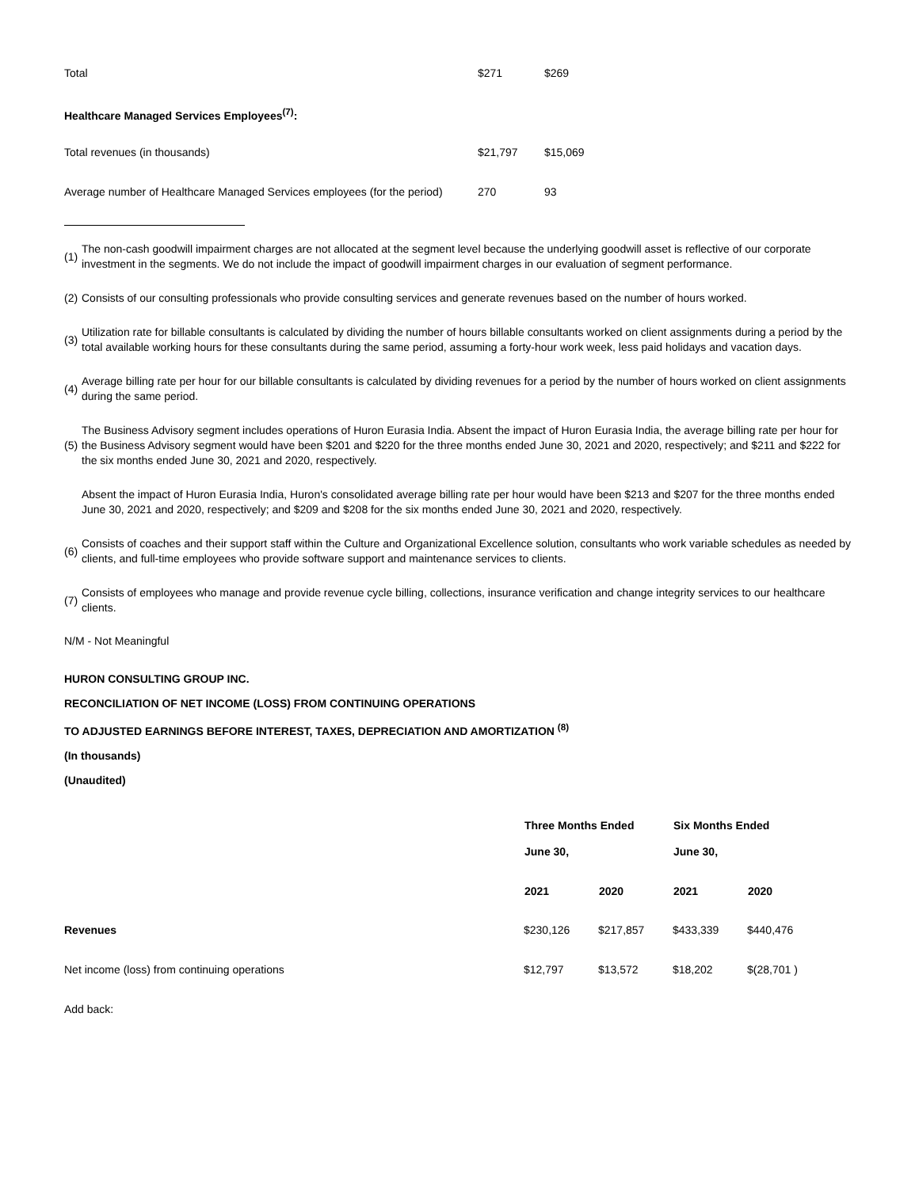| Total | $271 | $269 |
| Healthcare Managed Services Employees<sup>(7)</sup>: | | |
| Total revenues (in thousands) | $21,797 | $15,069 |
| Average number of Healthcare Managed Services employees (for the period) | 270 | 93 |
(1) The non-cash goodwill impairment charges are not allocated at the segment level because the underlying goodwill asset is reflective of our corporate investment in the segments. We do not include the impact of goodwill impairment charges in our evaluation of segment performance.
(2) Consists of our consulting professionals who provide consulting services and generate revenues based on the number of hours worked.
(3) Utilization rate for billable consultants is calculated by dividing the number of hours billable consultants worked on client assignments during a period by the total available working hours for these consultants during the same period, assuming a forty-hour work week, less paid holidays and vacation days.
(4) Average billing rate per hour for our billable consultants is calculated by dividing revenues for a period by the number of hours worked on client assignments during the same period.
(5) The Business Advisory segment includes operations of Huron Eurasia India. Absent the impact of Huron Eurasia India, the average billing rate per hour for the Business Advisory segment would have been $201 and $220 for the three months ended June 30, 2021 and 2020, respectively; and $211 and $222 for the six months ended June 30, 2021 and 2020, respectively.
Absent the impact of Huron Eurasia India, Huron's consolidated average billing rate per hour would have been $213 and $207 for the three months ended June 30, 2021 and 2020, respectively; and $209 and $208 for the six months ended June 30, 2021 and 2020, respectively.
(6) Consists of coaches and their support staff within the Culture and Organizational Excellence solution, consultants who work variable schedules as needed by clients, and full-time employees who provide software support and maintenance services to clients.
(7) Consists of employees who manage and provide revenue cycle billing, collections, insurance verification and change integrity services to our healthcare clients.
N/M - Not Meaningful
HURON CONSULTING GROUP INC.
RECONCILIATION OF NET INCOME (LOSS) FROM CONTINUING OPERATIONS
TO ADJUSTED EARNINGS BEFORE INTEREST, TAXES, DEPRECIATION AND AMORTIZATION <sup>(8)</sup>
(In thousands)
(Unaudited)
| | Three Months Ended | | Six Months Ended | |
| | June 30, | | June 30, | |
| | 2021 | 2020 | 2021 | 2020 |
| Revenues | $230,126 | $217,857 | $433,339 | $440,476 |
| Net income (loss) from continuing operations | $12,797 | $13,572 | $18,202 | $(28,701 ) |
| Add back: | | | | |